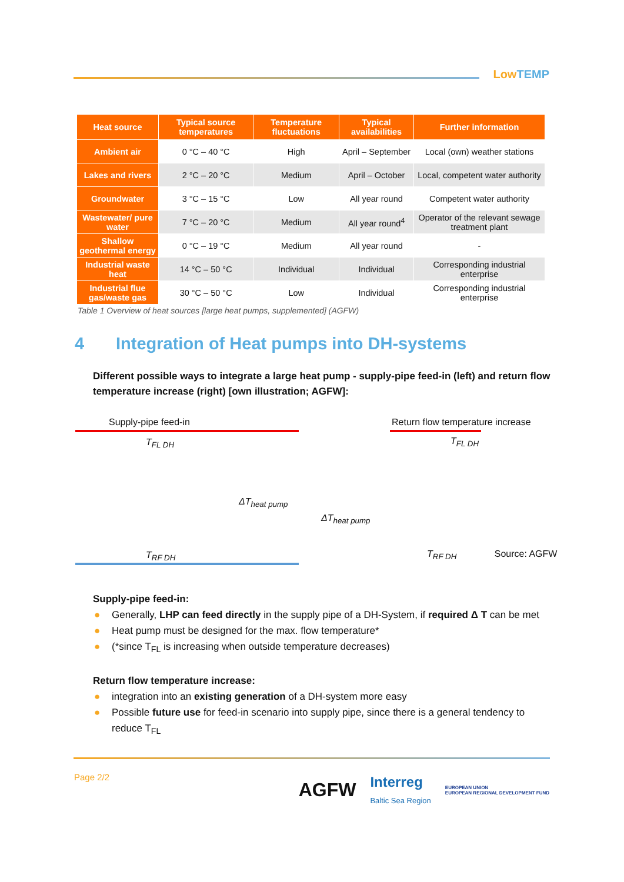LowTEMP
| Heat source | Typical source temperatures | Temperature fluctuations | Typical availabilities | Further information |
| --- | --- | --- | --- | --- |
| Ambient air | 0 °C – 40 °C | High | April – September | Local (own) weather stations |
| Lakes and rivers | 2 °C – 20 °C | Medium | April – October | Local, competent water authority |
| Groundwater | 3 °C – 15 °C | Low | All year round | Competent water authority |
| Wastewater/ pure water | 7 °C – 20 °C | Medium | All year round<sup>4</sup> | Operator of the relevant sewage treatment plant |
| Shallow geothermal energy | 0 °C – 19 °C | Medium | All year round | - |
| Industrial waste heat | 14 °C – 50 °C | Individual | Individual | Corresponding industrial enterprise |
| Industrial flue gas/waste gas | 30 °C – 50 °C | Low | Individual | Corresponding industrial enterprise |
Table 1 Overview of heat sources [large heat pumps, supplemented] (AGFW)
4 Integration of Heat pumps into DH-systems
Different possible ways to integrate a large heat pump - supply-pipe feed-in (left) and return flow temperature increase (right) [own illustration; AGFW]:
Supply-pipe feed-in
T<sub>FL DH</sub>
ΔT<sub>heat pump</sub>
T<sub>RF DH</sub>
Return flow temperature increase
T<sub>FL DH</sub>
ΔT<sub>heat pump</sub>
T<sub>RF DH</sub> Source: AGFW
Supply-pipe feed-in:
● Generally, LHP can feed directly in the supply pipe of a DH-System, if required Δ T can be met
● Heat pump must be designed for the max. flow temperature*
● (*since T<sub>FL</sub> is increasing when outside temperature decreases)
Return flow temperature increase:
● integration into an existing generation of a DH-system more easy
● Possible future use for feed-in scenario into supply pipe, since there is a general tendency to reduce T<sub>FL</sub>
Page 2/2
AGFW Interreg
Baltic Sea Region EUROPEAN UNION
EUROPEAN REGIONAL DEVELOPMENT FUND